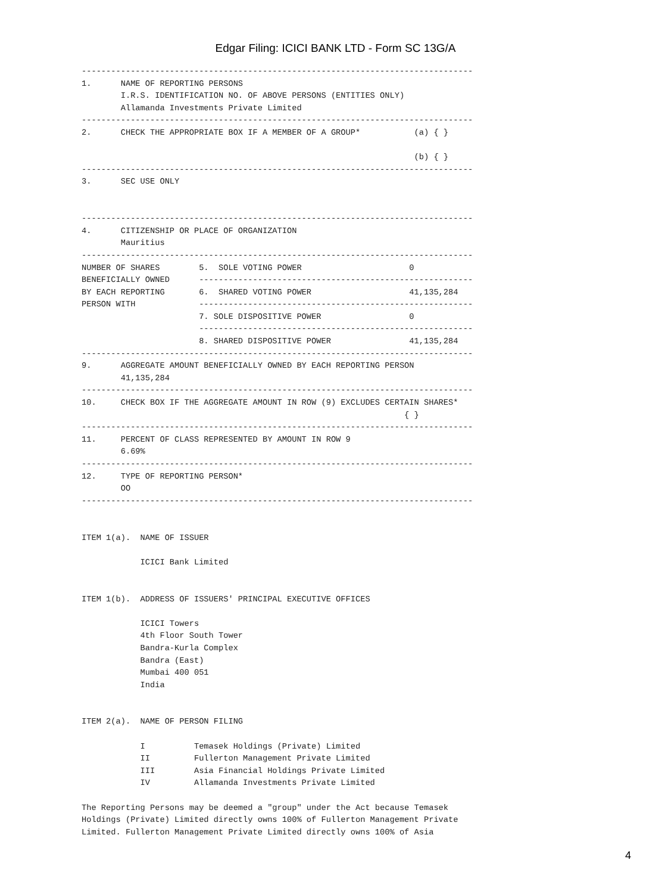Edgar Filing: ICICI BANK LTD - Form SC 13G/A
--------------------------------------------------------------------------------
1.      NAME OF REPORTING PERSONS
        I.R.S. IDENTIFICATION NO. OF ABOVE PERSONS (ENTITIES ONLY)
        Allamanda Investments Private Limited
--------------------------------------------------------------------------------
2.      CHECK THE APPROPRIATE BOX IF A MEMBER OF A GROUP*           (a) { }

                                                                    (b) { }
--------------------------------------------------------------------------------
3.      SEC USE ONLY


--------------------------------------------------------------------------------
4.      CITIZENSHIP OR PLACE OF ORGANIZATION
        Mauritius
--------------------------------------------------------------------------------
NUMBER OF SHARES        5.  SOLE VOTING POWER                      0
BENEFICIALLY OWNED      --------------------------------------------------------
BY EACH REPORTING       6.  SHARED VOTING POWER                    41,135,284
PERSON WITH             --------------------------------------------------------
                        7. SOLE DISPOSITIVE POWER                  0
                        --------------------------------------------------------
                        8. SHARED DISPOSITIVE POWER                41,135,284
--------------------------------------------------------------------------------
9.      AGGREGATE AMOUNT BENEFICIALLY OWNED BY EACH REPORTING PERSON
        41,135,284
--------------------------------------------------------------------------------
10.     CHECK BOX IF THE AGGREGATE AMOUNT IN ROW (9) EXCLUDES CERTAIN SHARES*
                                                                  { }
--------------------------------------------------------------------------------
11.     PERCENT OF CLASS REPRESENTED BY AMOUNT IN ROW 9
        6.69%
--------------------------------------------------------------------------------
12.     TYPE OF REPORTING PERSON*
        OO
--------------------------------------------------------------------------------


ITEM 1(a).  NAME OF ISSUER

            ICICI Bank Limited


ITEM 1(b).  ADDRESS OF ISSUERS' PRINCIPAL EXECUTIVE OFFICES

            ICICI Towers
            4th Floor South Tower
            Bandra-Kurla Complex
            Bandra (East)
            Mumbai 400 051
            India


ITEM 2(a).  NAME OF PERSON FILING

            I          Temasek Holdings (Private) Limited
            II         Fullerton Management Private Limited
            III        Asia Financial Holdings Private Limited
            IV         Allamanda Investments Private Limited

The Reporting Persons may be deemed a "group" under the Act because Temasek
Holdings (Private) Limited directly owns 100% of Fullerton Management Private
Limited. Fullerton Management Private Limited directly owns 100% of Asia
4